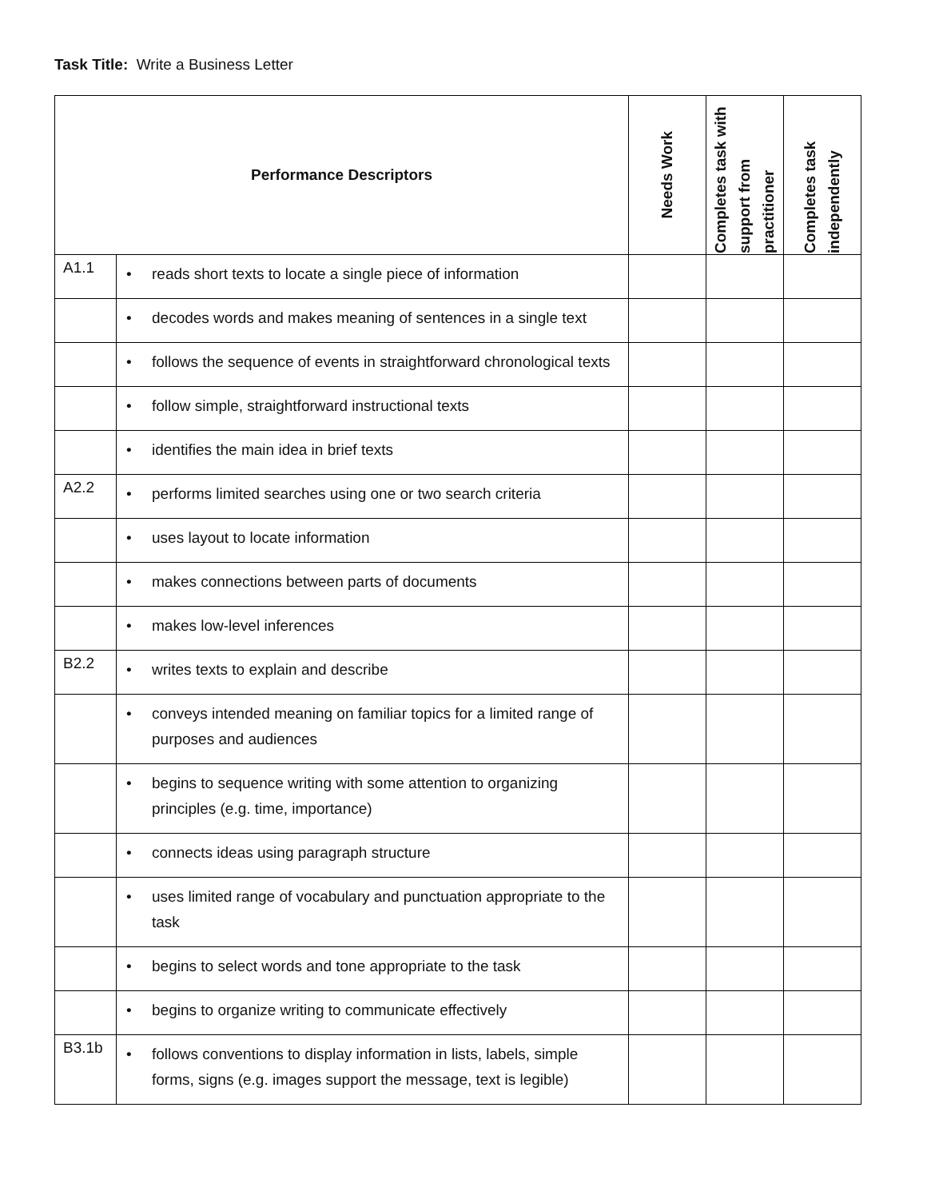Task Title: Write a Business Letter
| Performance Descriptors | | Needs Work | Completes task with support from practitioner | Completes task independently |
| --- | --- | --- | --- | --- |
| A1.1 | • reads short texts to locate a single piece of information | | | |
| | • decodes words and makes meaning of sentences in a single text | | | |
| | • follows the sequence of events in straightforward chronological texts | | | |
| | • follow simple, straightforward instructional texts | | | |
| | • identifies the main idea in brief texts | | | |
| A2.2 | • performs limited searches using one or two search criteria | | | |
| | • uses layout to locate information | | | |
| | • makes connections between parts of documents | | | |
| | • makes low-level inferences | | | |
| B2.2 | • writes texts to explain and describe | | | |
| | • conveys intended meaning on familiar topics for a limited range of purposes and audiences | | | |
| | • begins to sequence writing with some attention to organizing principles (e.g. time, importance) | | | |
| | • connects ideas using paragraph structure | | | |
| | • uses limited range of vocabulary and punctuation appropriate to the task | | | |
| | • begins to select words and tone appropriate to the task | | | |
| | • begins to organize writing to communicate effectively | | | |
| B3.1b | • follows conventions to display information in lists, labels, simple forms, signs (e.g. images support the message, text is legible) | | | |